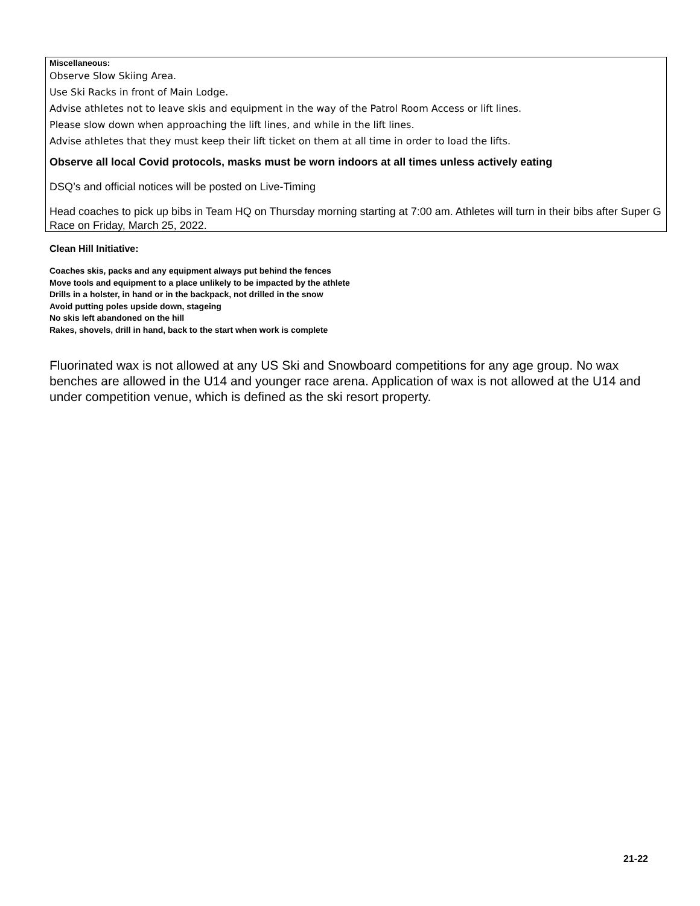Miscellaneous:
Observe Slow Skiing Area.
Use Ski Racks in front of Main Lodge.
Advise athletes not to leave skis and equipment in the way of the Patrol Room Access or lift lines.
Please slow down when approaching the lift lines, and while in the lift lines.
Advise athletes that they must keep their lift ticket on them at all time in order to load the lifts.
Observe all local Covid protocols, masks must be worn indoors at all times unless actively eating
DSQ’s and official notices will be posted on Live-Timing
Head coaches to pick up bibs in Team HQ on Thursday morning starting at 7:00 am. Athletes will turn in their bibs after Super G Race on Friday, March 25, 2022.
Clean Hill Initiative:
Coaches skis, packs and any equipment always put behind the fences
Move tools and equipment to a place unlikely to be impacted by the athlete
Drills in a holster, in hand or in the backpack, not drilled in the snow
Avoid putting poles upside down, stageing
No skis left abandoned on the hill
Rakes, shovels, drill in hand, back to the start when work is complete
Fluorinated wax is not allowed at any US Ski and Snowboard competitions for any age group. No wax benches are allowed in the U14 and younger race arena. Application of wax is not allowed at the U14 and under competition venue, which is defined as the ski resort property.
21-22